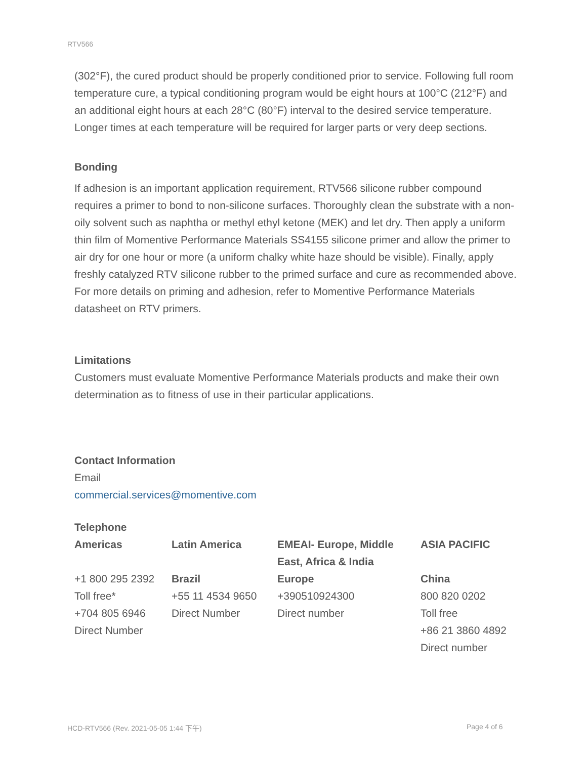RTV566
(302°F), the cured product should be properly conditioned prior to service. Following full room temperature cure, a typical conditioning program would be eight hours at 100°C (212°F) and an additional eight hours at each 28°C (80°F) interval to the desired service temperature. Longer times at each temperature will be required for larger parts or very deep sections.
Bonding
If adhesion is an important application requirement, RTV566 silicone rubber compound requires a primer to bond to non-silicone surfaces. Thoroughly clean the substrate with a non-oily solvent such as naphtha or methyl ethyl ketone (MEK) and let dry. Then apply a uniform thin film of Momentive Performance Materials SS4155 silicone primer and allow the primer to air dry for one hour or more (a uniform chalky white haze should be visible). Finally, apply freshly catalyzed RTV silicone rubber to the primed surface and cure as recommended above. For more details on priming and adhesion, refer to Momentive Performance Materials datasheet on RTV primers.
Limitations
Customers must evaluate Momentive Performance Materials products and make their own determination as to fitness of use in their particular applications.
Contact Information
Email
commercial.services@momentive.com
Telephone
| Americas | Latin America | EMEAI- Europe, Middle East, Africa & India | ASIA PACIFIC |
| +1 800 295 2392 Toll free* +704 805 6946 Direct Number | Brazil +55 11 4534 9650 Direct Number | Europe +390510924300 Direct number | China 800 820 0202 Toll free +86 21 3860 4892 Direct number |
HCD-RTV566 (Rev. 2021-05-05 1:44 下午)
Page 4 of 6